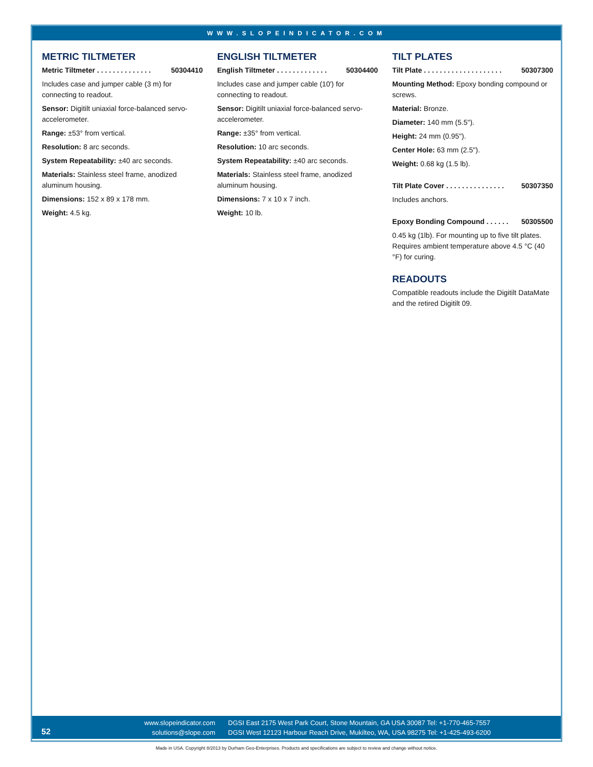WWW.SLOPEINDICATOR.COM
METRIC TILTMETER
Metric Tiltmeter . . . . . . . . . . . . . . 50304410
Includes case and jumper cable (3 m) for connecting to readout.
Sensor: Digitilt uniaxial force-balanced servo-accelerometer.
Range: ±53° from vertical.
Resolution: 8 arc seconds.
System Repeatability: ±40 arc seconds.
Materials: Stainless steel frame, anodized aluminum housing.
Dimensions: 152 x 89 x 178 mm.
Weight: 4.5 kg.
ENGLISH TILTMETER
English Tiltmeter . . . . . . . . . . . . . 50304400
Includes case and jumper cable (10') for connecting to readout.
Sensor: Digitilt uniaxial force-balanced servo-accelerometer.
Range: ±35° from vertical.
Resolution: 10 arc seconds.
System Repeatability: ±40 arc seconds.
Materials: Stainless steel frame, anodized aluminum housing.
Dimensions: 7 x 10 x 7 inch.
Weight: 10 lb.
TILT PLATES
Tilt Plate . . . . . . . . . . . . . . . . . . . . 50307300
Mounting Method: Epoxy bonding compound or screws.
Material: Bronze.
Diameter: 140 mm (5.5").
Height: 24 mm (0.95").
Center Hole: 63 mm (2.5").
Weight: 0.68 kg (1.5 lb).
Tilt Plate Cover . . . . . . . . . . . . . . . 50307350
Includes anchors.
Epoxy Bonding Compound . . . . . . 50305500
0.45 kg (1lb). For mounting up to five tilt plates. Requires ambient temperature above 4.5 °C (40 °F) for curing.
READOUTS
Compatible readouts include the Digitilt DataMate and the retired Digitilt 09.
52
www.slopeindicator.com
solutions@slope.com
DGSI East 2175 West Park Court, Stone Mountain, GA USA 30087 Tel: +1-770-465-7557
DGSI West 12123 Harbour Reach Drive, Mukilteo, WA, USA 98275 Tel: +1-425-493-6200
Made in USA. Copyright 8/2013 by Durham Geo-Enterprises. Products and specifications are subject to review and change without notice.